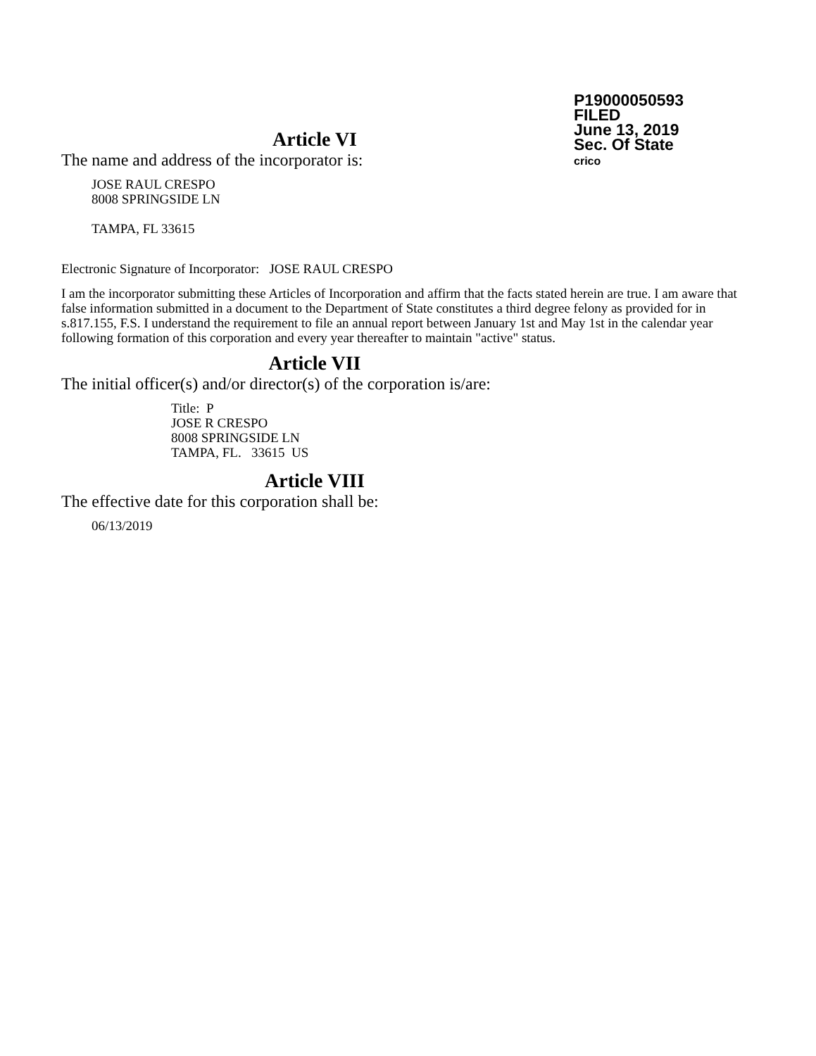P19000050593
FILED
June 13, 2019
Sec. Of State
crico
Article VI
The name and address of the incorporator is:
JOSE RAUL CRESPO
8008 SPRINGSIDE LN
TAMPA, FL 33615
Electronic Signature of Incorporator: JOSE RAUL CRESPO
I am the incorporator submitting these Articles of Incorporation and affirm that the facts stated herein are true. I am aware that false information submitted in a document to the Department of State constitutes a third degree felony as provided for in s.817.155, F.S. I understand the requirement to file an annual report between January 1st and May 1st in the calendar year following formation of this corporation and every year thereafter to maintain "active" status.
Article VII
The initial officer(s) and/or director(s) of the corporation is/are:
Title: P
JOSE R CRESPO
8008 SPRINGSIDE LN
TAMPA, FL. 33615 US
Article VIII
The effective date for this corporation shall be:
06/13/2019